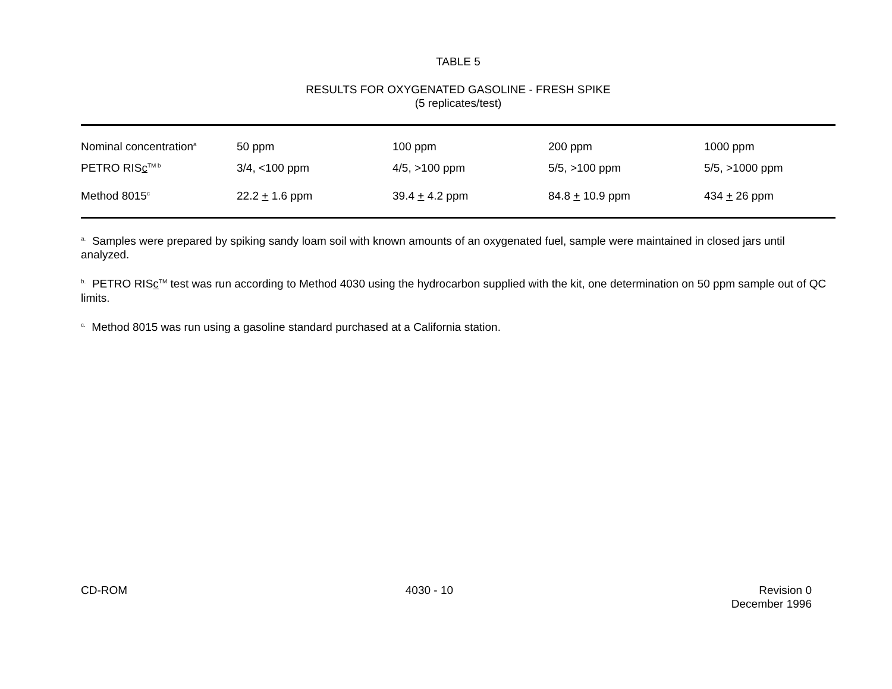TABLE 5
RESULTS FOR OXYGENATED GASOLINE - FRESH SPIKE
(5 replicates/test)
| Nominal concentration<sup>a</sup> | 50 ppm | 100 ppm | 200 ppm | 1000 ppm |
| PETRO RIS c<sup>TM b</sup> | 3/4, <100 ppm | 4/5, >100 ppm | 5/5, >100 ppm | 5/5, >1000 ppm |
| Method 8015<sup>c</sup> | 22.2 + 1.6 ppm | 39.4 + 4.2 ppm | 84.8 + 10.9 ppm | 434 + 26 ppm |
<sup>a.</sup> Samples were prepared by spiking sandy loam soil with known amounts of an oxygenated fuel, sample were maintained in closed jars until analyzed.
<sup>b.</sup> PETRO RISc<sup>TM</sup> test was run according to Method 4030 using the hydrocarbon supplied with the kit, one determination on 50 ppm sample out of QC limits.
<sup>c.</sup> Method 8015 was run using a gasoline standard purchased at a California station.
CD-ROM 4030 - 10 Revision 0
December 1996